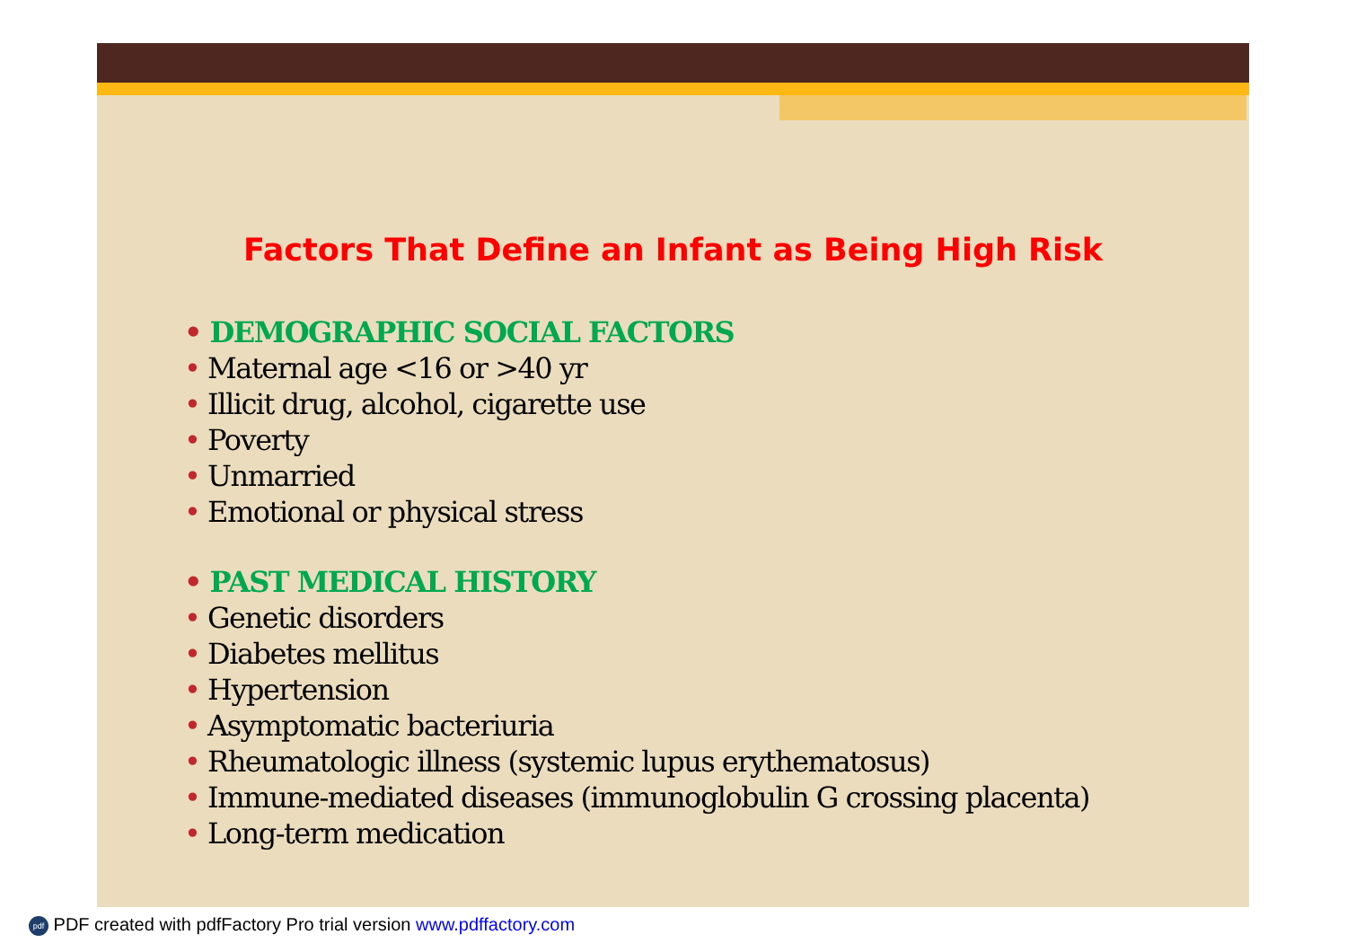Factors That Define an Infant as Being High Risk
DEMOGRAPHIC SOCIAL FACTORS
Maternal age <16 or >40 yr
Illicit drug, alcohol, cigarette use
Poverty
Unmarried
Emotional or physical stress
PAST MEDICAL HISTORY
Genetic disorders
Diabetes mellitus
Hypertension
Asymptomatic bacteriuria
Rheumatologic illness (systemic lupus erythematosus)
Immune-mediated diseases (immunoglobulin G crossing placenta)
Long-term medication
pdf PDF created with pdfFactory Pro trial version www.pdffactory.com